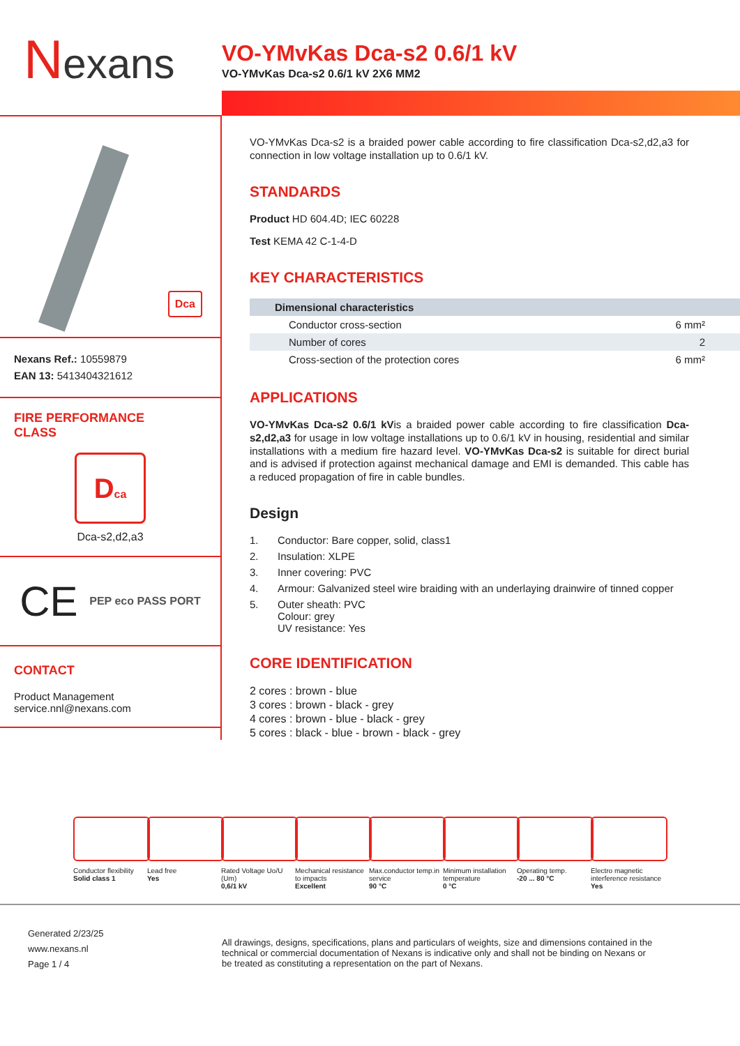Nexans
VO-YMvKas Dca-s2 0.6/1 kV
VO-YMvKas Dca-s2 0.6/1 kV 2X6 MM2
Dca
Nexans Ref.: 10559879
EAN 13: 5413404321612
FIRE PERFORMANCE
CLASS
Dca
Dca-s2,d2,a3
CE PEP eco PASS PORT
CONTACT
Product Management
service.nnl@nexans.com
VO-YMvKas Dca-s2 is a braided power cable according to fire classification Dca-s2,d2,a3 for connection in low voltage installation up to 0.6/1 kV.
STANDARDS
Product HD 604.4D; IEC 60228
Test KEMA 42 C-1-4-D
KEY CHARACTERISTICS
| Dimensional characteristics | |
| --- | --- |
| Conductor cross-section | 6 mm² |
| Number of cores | 2 |
| Cross-section of the protection cores | 6 mm² |
APPLICATIONS
VO-YMvKas Dca-s2 0.6/1 kVis a braided power cable according to fire classification Dca-s2,d2,a3 for usage in low voltage installations up to 0.6/1 kV in housing, residential and similar installations with a medium fire hazard level. VO-YMvKas Dca-s2 is suitable for direct burial and is advised if protection against mechanical damage and EMI is demanded. This cable has a reduced propagation of fire in cable bundles.
Design
1. Conductor: Bare copper, solid, class1
2. Insulation: XLPE
3. Inner covering: PVC
4. Armour: Galvanized steel wire braiding with an underlaying drainwire of tinned copper
5. Outer sheath: PVC
Colour: grey
UV resistance: Yes
CORE IDENTIFICATION
2 cores : brown - blue
3 cores : brown - black - grey
4 cores : brown - blue - black - grey
5 cores : black - blue - brown - black - grey
Conductor flexibility
Solid class 1
Lead free
Yes
Rated Voltage Uo/U (Um)
0,6/1 kV
Mechanical resistance to impacts
Excellent
Max.conductor temp.in service
90 °C
Minimum installation temperature
0 °C
Operating temp.
-20 ... 80 °C
Electro magnetic interference resistance
Yes
Generated 2/23/25
www.nexans.nl
Page 1 / 4
All drawings, designs, specifications, plans and particulars of weights, size and dimensions contained in the technical or commercial documentation of Nexans is indicative only and shall not be binding on Nexans or be treated as constituting a representation on the part of Nexans.